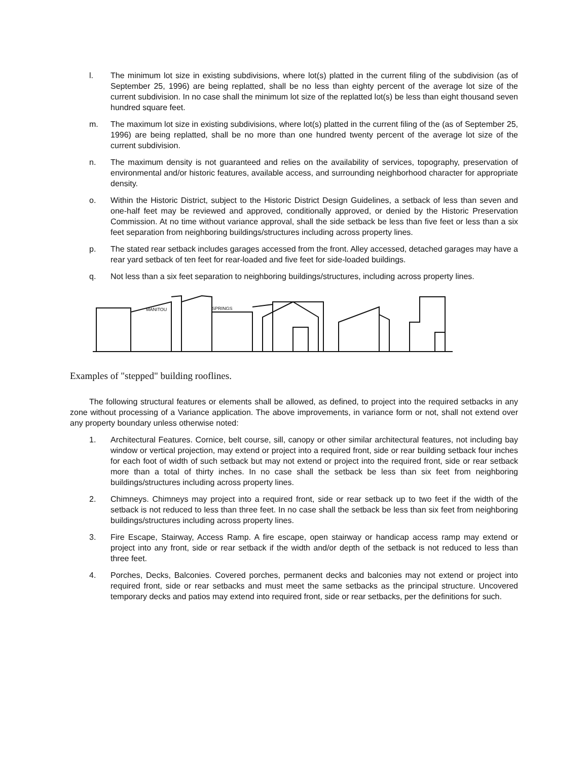l. The minimum lot size in existing subdivisions, where lot(s) platted in the current filing of the subdivision (as of September 25, 1996) are being replatted, shall be no less than eighty percent of the average lot size of the current subdivision. In no case shall the minimum lot size of the replatted lot(s) be less than eight thousand seven hundred square feet.
m. The maximum lot size in existing subdivisions, where lot(s) platted in the current filing of the (as of September 25, 1996) are being replatted, shall be no more than one hundred twenty percent of the average lot size of the current subdivision.
n. The maximum density is not guaranteed and relies on the availability of services, topography, preservation of environmental and/or historic features, available access, and surrounding neighborhood character for appropriate density.
o. Within the Historic District, subject to the Historic District Design Guidelines, a setback of less than seven and one-half feet may be reviewed and approved, conditionally approved, or denied by the Historic Preservation Commission. At no time without variance approval, shall the side setback be less than five feet or less than a six feet separation from neighboring buildings/structures including across property lines.
p. The stated rear setback includes garages accessed from the front. Alley accessed, detached garages may have a rear yard setback of ten feet for rear-loaded and five feet for side-loaded buildings.
q. Not less than a six feet separation to neighboring buildings/structures, including across property lines.
MANITOU
SPRINGS
Examples of "stepped" building rooflines.
The following structural features or elements shall be allowed, as defined, to project into the required setbacks in any zone without processing of a Variance application. The above improvements, in variance form or not, shall not extend over any property boundary unless otherwise noted:
1. Architectural Features. Cornice, belt course, sill, canopy or other similar architectural features, not including bay window or vertical projection, may extend or project into a required front, side or rear building setback four inches for each foot of width of such setback but may not extend or project into the required front, side or rear setback more than a total of thirty inches. In no case shall the setback be less than six feet from neighboring buildings/structures including across property lines.
2. Chimneys. Chimneys may project into a required front, side or rear setback up to two feet if the width of the setback is not reduced to less than three feet. In no case shall the setback be less than six feet from neighboring buildings/structures including across property lines.
3. Fire Escape, Stairway, Access Ramp. A fire escape, open stairway or handicap access ramp may extend or project into any front, side or rear setback if the width and/or depth of the setback is not reduced to less than three feet.
4. Porches, Decks, Balconies. Covered porches, permanent decks and balconies may not extend or project into required front, side or rear setbacks and must meet the same setbacks as the principal structure. Uncovered temporary decks and patios may extend into required front, side or rear setbacks, per the definitions for such.